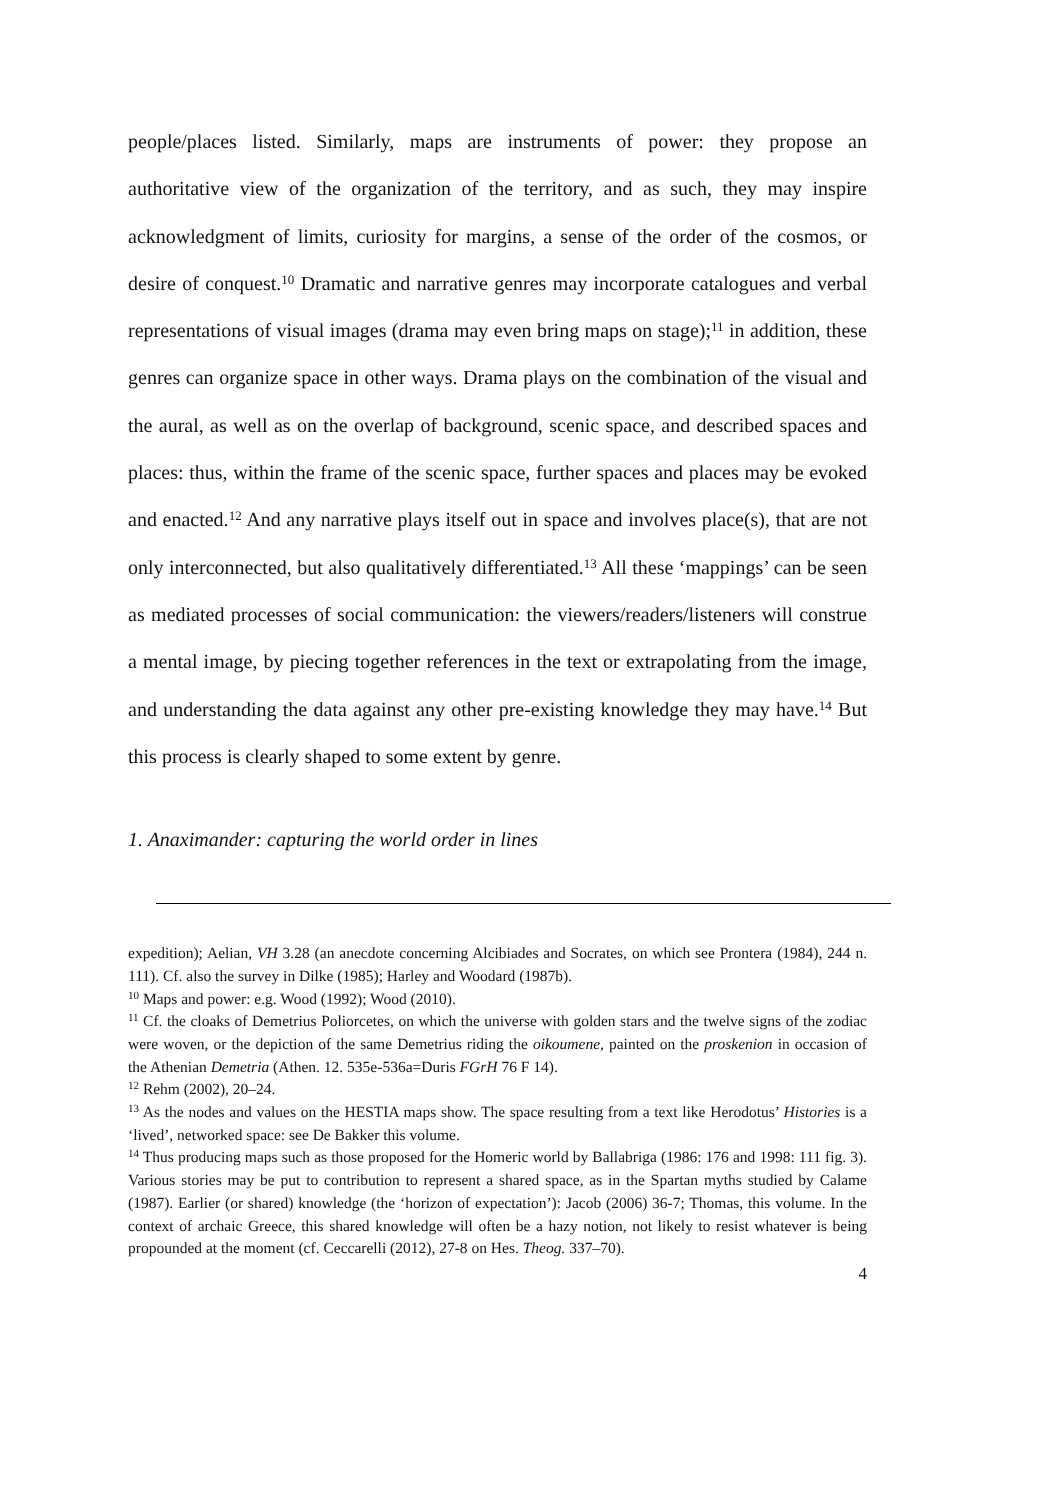people/places listed. Similarly, maps are instruments of power: they propose an authoritative view of the organization of the territory, and as such, they may inspire acknowledgment of limits, curiosity for margins, a sense of the order of the cosmos, or desire of conquest.<sup>10</sup> Dramatic and narrative genres may incorporate catalogues and verbal representations of visual images (drama may even bring maps on stage);<sup>11</sup> in addition, these genres can organize space in other ways. Drama plays on the combination of the visual and the aural, as well as on the overlap of background, scenic space, and described spaces and places: thus, within the frame of the scenic space, further spaces and places may be evoked and enacted.<sup>12</sup> And any narrative plays itself out in space and involves place(s), that are not only interconnected, but also qualitatively differentiated.<sup>13</sup> All these ‘mappings’ can be seen as mediated processes of social communication: the viewers/readers/listeners will construe a mental image, by piecing together references in the text or extrapolating from the image, and understanding the data against any other pre-existing knowledge they may have.<sup>14</sup> But this process is clearly shaped to some extent by genre.
1. Anaximander: capturing the world order in lines
expedition); Aelian, VH 3.28 (an anecdote concerning Alcibiades and Socrates, on which see Prontera (1984), 244 n. 111). Cf. also the survey in Dilke (1985); Harley and Woodard (1987b).
<sup>10</sup> Maps and power: e.g. Wood (1992); Wood (2010).
<sup>11</sup> Cf. the cloaks of Demetrius Poliorcetes, on which the universe with golden stars and the twelve signs of the zodiac were woven, or the depiction of the same Demetrius riding the oikoumene, painted on the proskenion in occasion of the Athenian Demetria (Athen. 12. 535e-536a=Duris FGrH 76 F 14).
<sup>12</sup> Rehm (2002), 20–24.
<sup>13</sup> As the nodes and values on the HESTIA maps show. The space resulting from a text like Herodotus’ Histories is a ‘lived’, networked space: see De Bakker this volume.
<sup>14</sup> Thus producing maps such as those proposed for the Homeric world by Ballabriga (1986: 176 and 1998: 111 fig. 3). Various stories may be put to contribution to represent a shared space, as in the Spartan myths studied by Calame (1987). Earlier (or shared) knowledge (the ‘horizon of expectation’): Jacob (2006) 36-7; Thomas, this volume. In the context of archaic Greece, this shared knowledge will often be a hazy notion, not likely to resist whatever is being propounded at the moment (cf. Ceccarelli (2012), 27-8 on Hes. Theog. 337–70).
4